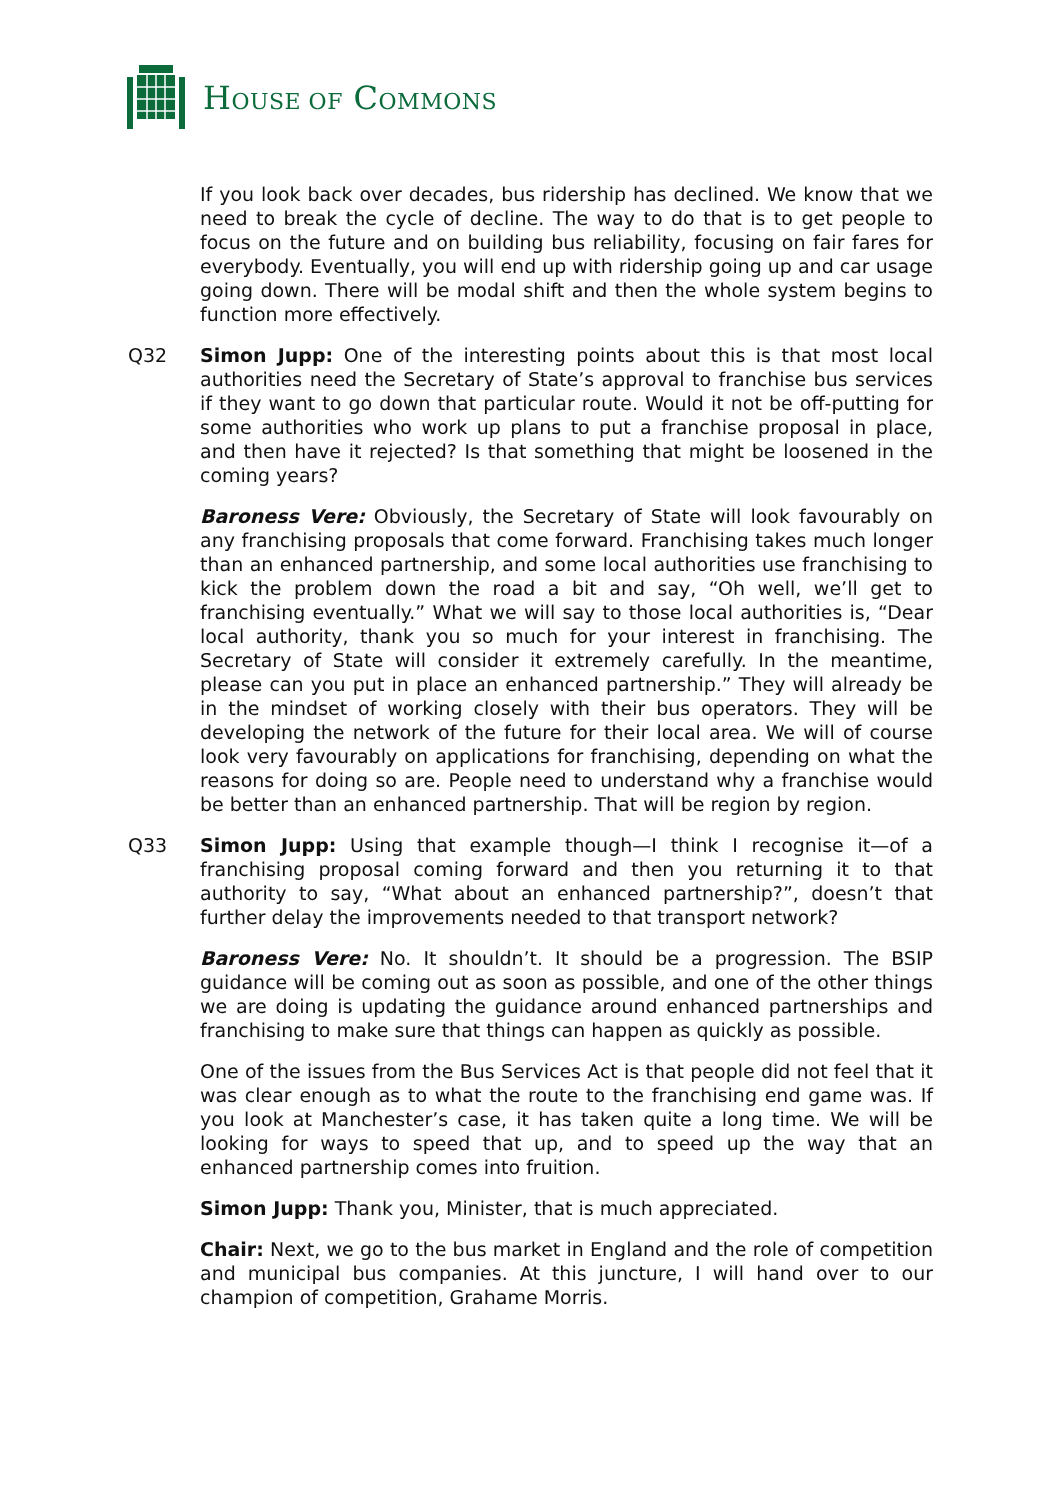HOUSE OF COMMONS
If you look back over decades, bus ridership has declined. We know that we need to break the cycle of decline. The way to do that is to get people to focus on the future and on building bus reliability, focusing on fair fares for everybody. Eventually, you will end up with ridership going up and car usage going down. There will be modal shift and then the whole system begins to function more effectively.
Q32 Simon Jupp: One of the interesting points about this is that most local authorities need the Secretary of State’s approval to franchise bus services if they want to go down that particular route. Would it not be off-putting for some authorities who work up plans to put a franchise proposal in place, and then have it rejected? Is that something that might be loosened in the coming years?
Baroness Vere: Obviously, the Secretary of State will look favourably on any franchising proposals that come forward. Franchising takes much longer than an enhanced partnership, and some local authorities use franchising to kick the problem down the road a bit and say, “Oh well, we’ll get to franchising eventually.” What we will say to those local authorities is, “Dear local authority, thank you so much for your interest in franchising. The Secretary of State will consider it extremely carefully. In the meantime, please can you put in place an enhanced partnership.” They will already be in the mindset of working closely with their bus operators. They will be developing the network of the future for their local area. We will of course look very favourably on applications for franchising, depending on what the reasons for doing so are. People need to understand why a franchise would be better than an enhanced partnership. That will be region by region.
Q33 Simon Jupp: Using that example though—I think I recognise it—of a franchising proposal coming forward and then you returning it to that authority to say, “What about an enhanced partnership?”, doesn’t that further delay the improvements needed to that transport network?
Baroness Vere: No. It shouldn’t. It should be a progression. The BSIP guidance will be coming out as soon as possible, and one of the other things we are doing is updating the guidance around enhanced partnerships and franchising to make sure that things can happen as quickly as possible.
One of the issues from the Bus Services Act is that people did not feel that it was clear enough as to what the route to the franchising end game was. If you look at Manchester’s case, it has taken quite a long time. We will be looking for ways to speed that up, and to speed up the way that an enhanced partnership comes into fruition.
Simon Jupp: Thank you, Minister, that is much appreciated.
Chair: Next, we go to the bus market in England and the role of competition and municipal bus companies. At this juncture, I will hand over to our champion of competition, Grahame Morris.